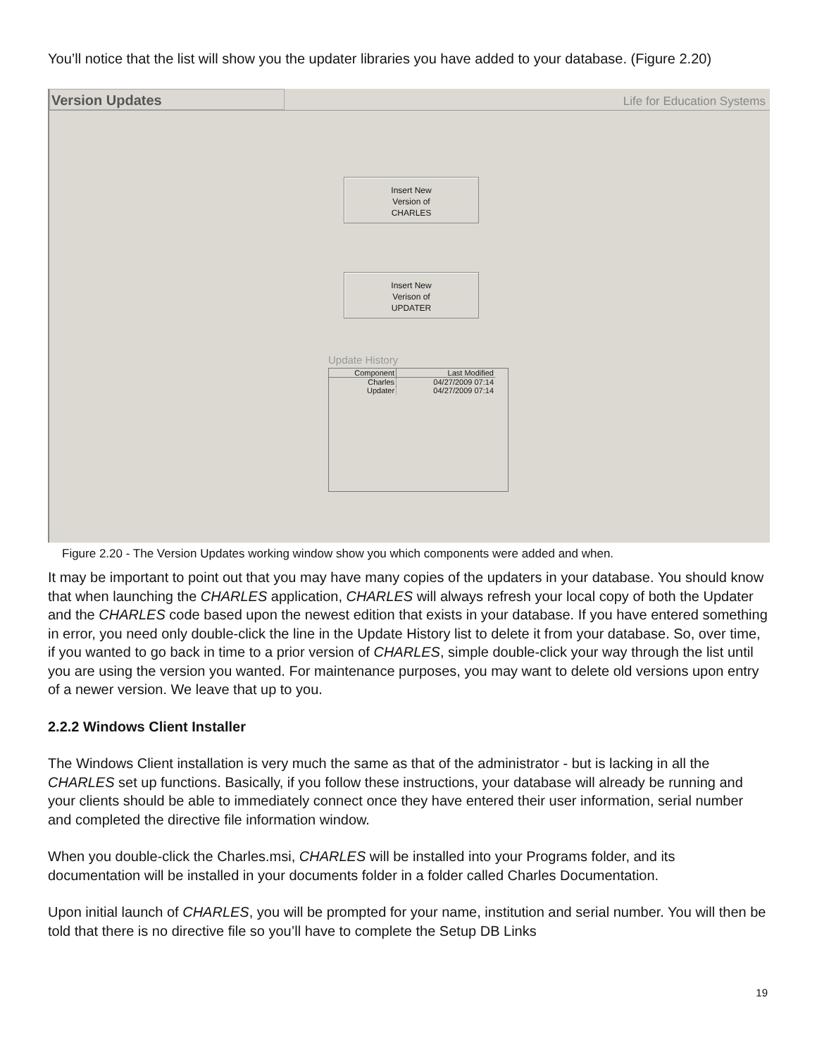You’ll notice that the list will show you the updater libraries you have added to your database. (Figure 2.20)
Version Updates
Life for Education Systems
Insert New
Version of
CHARLES
Insert New
Verison of
UPDATER
Update History
| Component | Last Modified |
| --- | --- |
| Charles | 04/27/2009 07:14 |
| Updater | 04/27/2009 07:14 |
Figure 2.20 - The Version Updates working window show you which components were added and when.
It may be important to point out that you may have many copies of the updaters in your database. You should know that when launching the CHARLES application, CHARLES will always refresh your local copy of both the Updater and the CHARLES code based upon the newest edition that exists in your database. If you have entered something in error, you need only double-click the line in the Update History list to delete it from your database. So, over time, if you wanted to go back in time to a prior version of CHARLES, simple double-click your way through the list until you are using the version you wanted. For maintenance purposes, you may want to delete old versions upon entry of a newer version. We leave that up to you.
2.2.2 Windows Client Installer
The Windows Client installation is very much the same as that of the administrator - but is lacking in all the CHARLES set up functions. Basically, if you follow these instructions, your database will already be running and your clients should be able to immediately connect once they have entered their user information, serial number and completed the directive file information window.
When you double-click the Charles.msi, CHARLES will be installed into your Programs folder, and its documentation will be installed in your documents folder in a folder called Charles Documentation.
Upon initial launch of CHARLES, you will be prompted for your name, institution and serial number. You will then be told that there is no directive file so you’ll have to complete the Setup DB Links
19